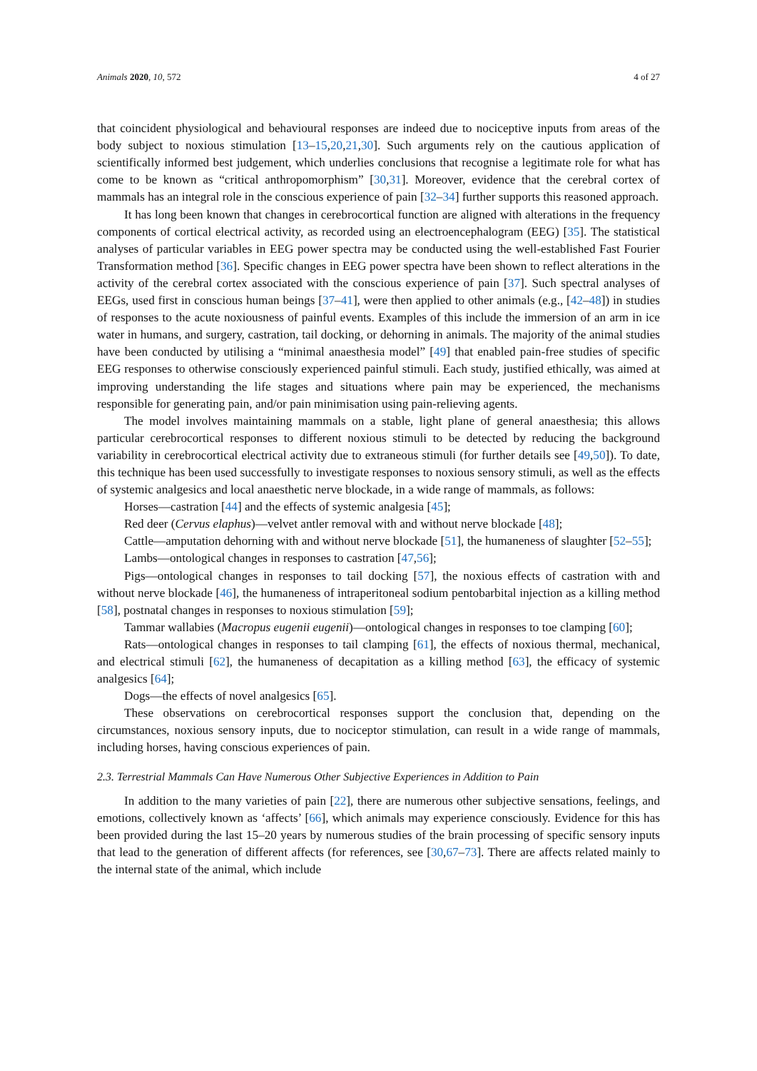Animals 2020, 10, 572 4 of 27
that coincident physiological and behavioural responses are indeed due to nociceptive inputs from areas of the body subject to noxious stimulation [13–15,20,21,30]. Such arguments rely on the cautious application of scientifically informed best judgement, which underlies conclusions that recognise a legitimate role for what has come to be known as “critical anthropomorphism” [30,31]. Moreover, evidence that the cerebral cortex of mammals has an integral role in the conscious experience of pain [32–34] further supports this reasoned approach.
It has long been known that changes in cerebrocortical function are aligned with alterations in the frequency components of cortical electrical activity, as recorded using an electroencephalogram (EEG) [35]. The statistical analyses of particular variables in EEG power spectra may be conducted using the well-established Fast Fourier Transformation method [36]. Specific changes in EEG power spectra have been shown to reflect alterations in the activity of the cerebral cortex associated with the conscious experience of pain [37]. Such spectral analyses of EEGs, used first in conscious human beings [37–41], were then applied to other animals (e.g., [42–48]) in studies of responses to the acute noxiousness of painful events. Examples of this include the immersion of an arm in ice water in humans, and surgery, castration, tail docking, or dehorning in animals. The majority of the animal studies have been conducted by utilising a “minimal anaesthesia model” [49] that enabled pain-free studies of specific EEG responses to otherwise consciously experienced painful stimuli. Each study, justified ethically, was aimed at improving understanding the life stages and situations where pain may be experienced, the mechanisms responsible for generating pain, and/or pain minimisation using pain-relieving agents.
The model involves maintaining mammals on a stable, light plane of general anaesthesia; this allows particular cerebrocortical responses to different noxious stimuli to be detected by reducing the background variability in cerebrocortical electrical activity due to extraneous stimuli (for further details see [49,50]). To date, this technique has been used successfully to investigate responses to noxious sensory stimuli, as well as the effects of systemic analgesics and local anaesthetic nerve blockade, in a wide range of mammals, as follows:
Horses—castration [44] and the effects of systemic analgesia [45];
Red deer (Cervus elaphus)—velvet antler removal with and without nerve blockade [48];
Cattle—amputation dehorning with and without nerve blockade [51], the humaneness of slaughter [52–55];
Lambs—ontological changes in responses to castration [47,56];
Pigs—ontological changes in responses to tail docking [57], the noxious effects of castration with and without nerve blockade [46], the humaneness of intraperitoneal sodium pentobarbital injection as a killing method [58], postnatal changes in responses to noxious stimulation [59];
Tammar wallabies (Macropus eugenii eugenii)—ontological changes in responses to toe clamping [60];
Rats—ontological changes in responses to tail clamping [61], the effects of noxious thermal, mechanical, and electrical stimuli [62], the humaneness of decapitation as a killing method [63], the efficacy of systemic analgesics [64];
Dogs—the effects of novel analgesics [65].
These observations on cerebrocortical responses support the conclusion that, depending on the circumstances, noxious sensory inputs, due to nociceptor stimulation, can result in a wide range of mammals, including horses, having conscious experiences of pain.
2.3. Terrestrial Mammals Can Have Numerous Other Subjective Experiences in Addition to Pain
In addition to the many varieties of pain [22], there are numerous other subjective sensations, feelings, and emotions, collectively known as ‘affects’ [66], which animals may experience consciously. Evidence for this has been provided during the last 15–20 years by numerous studies of the brain processing of specific sensory inputs that lead to the generation of different affects (for references, see [30,67–73]. There are affects related mainly to the internal state of the animal, which include